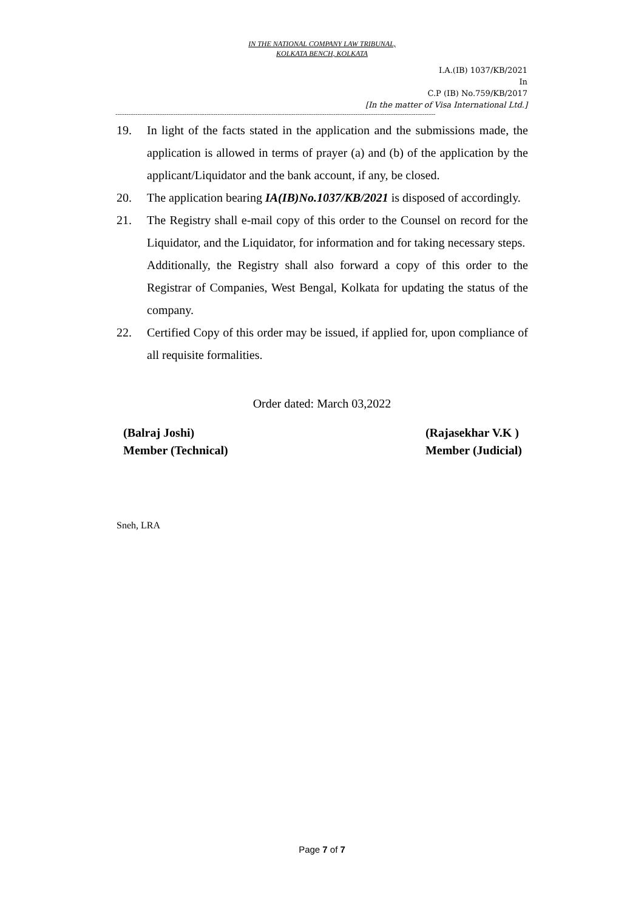IN THE NATIONAL COMPANY LAW TRIBUNAL,
KOLKATA BENCH, KOLKATA
I.A.(IB) 1037/KB/2021
In
C.P (IB) No.759/KB/2017
[In the matter of Visa International Ltd.]
------------------------------------------------------------------------------------------------------------------------------------------------
19. In light of the facts stated in the application and the submissions made, the application is allowed in terms of prayer (a) and (b) of the application by the applicant/Liquidator and the bank account, if any, be closed.
20. The application bearing IA(IB)No.1037/KB/2021 is disposed of accordingly.
21. The Registry shall e-mail copy of this order to the Counsel on record for the Liquidator, and the Liquidator, for information and for taking necessary steps.
Additionally, the Registry shall also forward a copy of this order to the Registrar of Companies, West Bengal, Kolkata for updating the status of the company.
22. Certified Copy of this order may be issued, if applied for, upon compliance of all requisite formalities.
Order dated: March 03,2022
(Balraj Joshi)
Member (Technical)
(Rajasekhar V.K )
Member (Judicial)
Sneh, LRA
Page 7 of 7